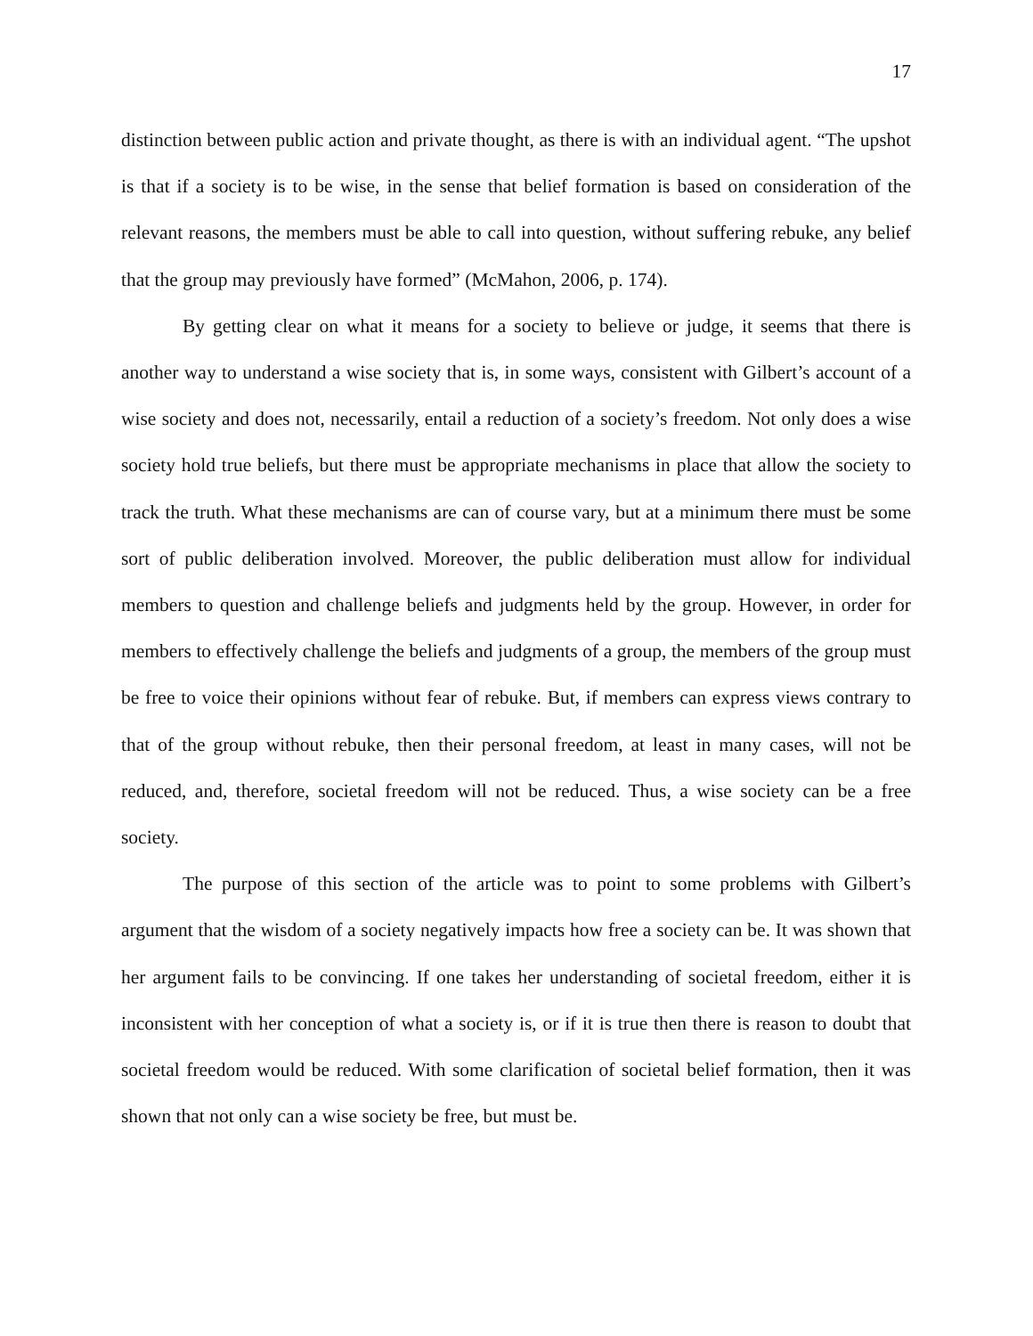17
distinction between public action and private thought, as there is with an individual agent. “The upshot is that if a society is to be wise, in the sense that belief formation is based on consideration of the relevant reasons, the members must be able to call into question, without suffering rebuke, any belief that the group may previously have formed” (McMahon, 2006, p. 174).
By getting clear on what it means for a society to believe or judge, it seems that there is another way to understand a wise society that is, in some ways, consistent with Gilbert’s account of a wise society and does not, necessarily, entail a reduction of a society’s freedom. Not only does a wise society hold true beliefs, but there must be appropriate mechanisms in place that allow the society to track the truth. What these mechanisms are can of course vary, but at a minimum there must be some sort of public deliberation involved. Moreover, the public deliberation must allow for individual members to question and challenge beliefs and judgments held by the group. However, in order for members to effectively challenge the beliefs and judgments of a group, the members of the group must be free to voice their opinions without fear of rebuke. But, if members can express views contrary to that of the group without rebuke, then their personal freedom, at least in many cases, will not be reduced, and, therefore, societal freedom will not be reduced. Thus, a wise society can be a free society.
The purpose of this section of the article was to point to some problems with Gilbert’s argument that the wisdom of a society negatively impacts how free a society can be. It was shown that her argument fails to be convincing. If one takes her understanding of societal freedom, either it is inconsistent with her conception of what a society is, or if it is true then there is reason to doubt that societal freedom would be reduced. With some clarification of societal belief formation, then it was shown that not only can a wise society be free, but must be.